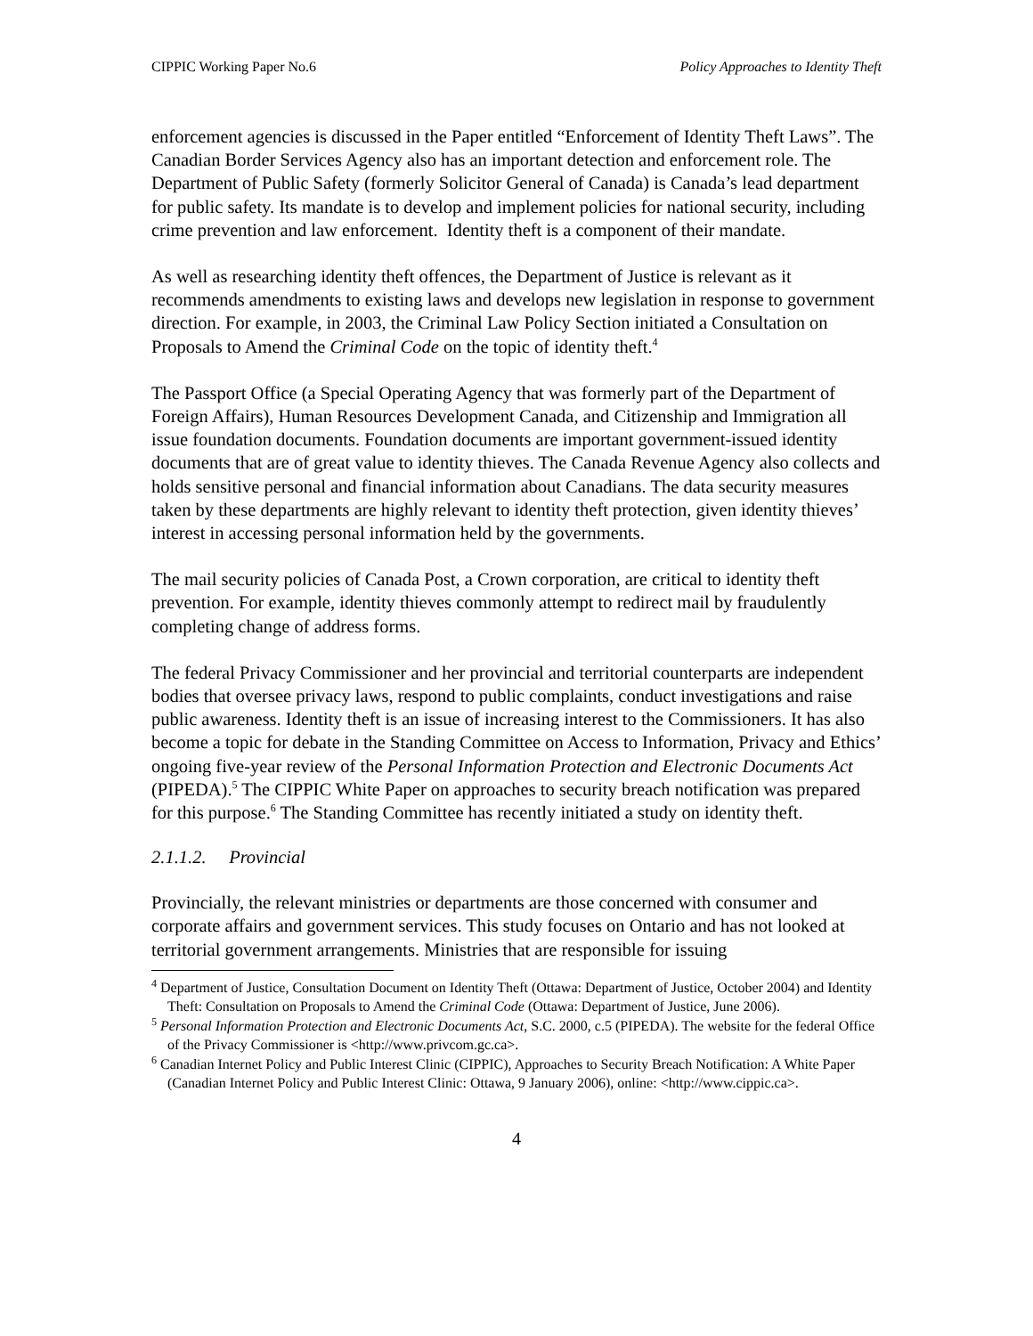CIPPIC Working Paper No.6 Policy Approaches to Identity Theft
enforcement agencies is discussed in the Paper entitled “Enforcement of Identity Theft Laws”. The Canadian Border Services Agency also has an important detection and enforcement role. The Department of Public Safety (formerly Solicitor General of Canada) is Canada’s lead department for public safety. Its mandate is to develop and implement policies for national security, including crime prevention and law enforcement. Identity theft is a component of their mandate.
As well as researching identity theft offences, the Department of Justice is relevant as it recommends amendments to existing laws and develops new legislation in response to government direction. For example, in 2003, the Criminal Law Policy Section initiated a Consultation on Proposals to Amend the Criminal Code on the topic of identity theft.<sup>4</sup>
The Passport Office (a Special Operating Agency that was formerly part of the Department of Foreign Affairs), Human Resources Development Canada, and Citizenship and Immigration all issue foundation documents. Foundation documents are important government-issued identity documents that are of great value to identity thieves. The Canada Revenue Agency also collects and holds sensitive personal and financial information about Canadians. The data security measures taken by these departments are highly relevant to identity theft protection, given identity thieves’ interest in accessing personal information held by the governments.
The mail security policies of Canada Post, a Crown corporation, are critical to identity theft prevention. For example, identity thieves commonly attempt to redirect mail by fraudulently completing change of address forms.
The federal Privacy Commissioner and her provincial and territorial counterparts are independent bodies that oversee privacy laws, respond to public complaints, conduct investigations and raise public awareness. Identity theft is an issue of increasing interest to the Commissioners. It has also become a topic for debate in the Standing Committee on Access to Information, Privacy and Ethics’ ongoing five-year review of the Personal Information Protection and Electronic Documents Act (PIPEDA).<sup>5</sup> The CIPPIC White Paper on approaches to security breach notification was prepared for this purpose.<sup>6</sup> The Standing Committee has recently initiated a study on identity theft.
2.1.1.2. Provincial
Provincially, the relevant ministries or departments are those concerned with consumer and corporate affairs and government services. This study focuses on Ontario and has not looked at territorial government arrangements. Ministries that are responsible for issuing
<sup>4</sup> Department of Justice, Consultation Document on Identity Theft (Ottawa: Department of Justice, October 2004) and Identity Theft: Consultation on Proposals to Amend the Criminal Code (Ottawa: Department of Justice, June 2006).
<sup>5</sup> Personal Information Protection and Electronic Documents Act, S.C. 2000, c.5 (PIPEDA). The website for the federal Office of the Privacy Commissioner is <http://www.privcom.gc.ca>.
<sup>6</sup> Canadian Internet Policy and Public Interest Clinic (CIPPIC), Approaches to Security Breach Notification: A White Paper (Canadian Internet Policy and Public Interest Clinic: Ottawa, 9 January 2006), online: <http://www.cippic.ca>.
4